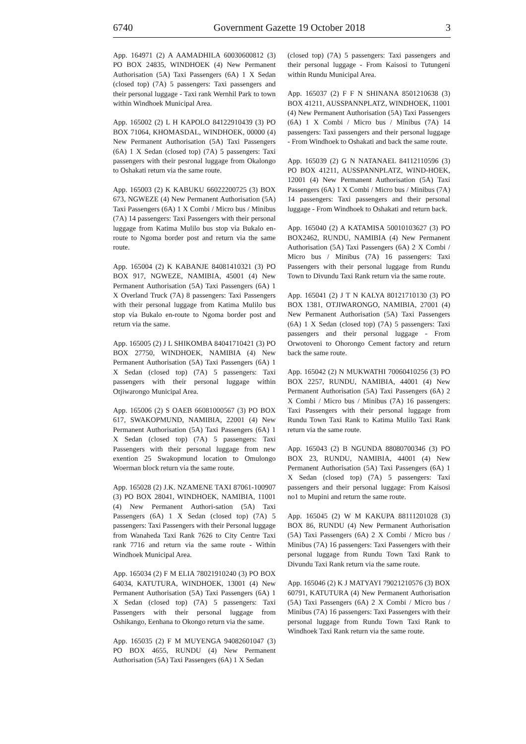6740 Government Gazette 19 October 2018 3
App. 164971 (2) A AAMADHILA 60030600812 (3) PO BOX 24835, WINDHOEK (4) New Permanent Authorisation (5A) Taxi Passengers (6A) 1 X Sedan (closed top) (7A) 5 passengers: Taxi passengers and their personal luggage - Taxi rank Wernhil Park to town within Windhoek Municipal Area.
App. 165002 (2) L H KAPOLO 84122910439 (3) PO BOX 71064, KHOMASDAL, WINDHOEK, 00000 (4) New Permanent Authorisation (5A) Taxi Passengers (6A) 1 X Sedan (closed top) (7A) 5 passengers: Taxi passengers with their pesronal luggage from Okalongo to Oshakati return via the same route.
App. 165003 (2) K KABUKU 66022200725 (3) BOX 673, NGWEZE (4) New Permanent Authorisation (5A) Taxi Passengers (6A) 1 X Combi / Micro bus / Minibus (7A) 14 passengers: Taxi Passengers with their personal luggage from Katima Mulilo bus stop via Bukalo en-route to Ngoma border post and return via the same route.
App. 165004 (2) K KABANJE 84081410321 (3) PO BOX 917, NGWEZE, NAMIBIA, 45001 (4) New Permanent Authorisation (5A) Taxi Passengers (6A) 1 X Overland Truck (7A) 8 passengers: Taxi Passengers with their personal luggage from Katima Mulilo bus stop via Bukalo en-route to Ngoma border post and return via the same.
App. 165005 (2) J L SHIKOMBA 84041710421 (3) PO BOX 27750, WINDHOEK, NAMIBIA (4) New Permanent Authorisation (5A) Taxi Passengers (6A) 1 X Sedan (closed top) (7A) 5 passengers: Taxi passengers with their personal luggage within Otjiwarongo Municipal Area.
App. 165006 (2) S OAEB 66081000567 (3) PO BOX 617, SWAKOPMUND, NAMIBIA, 22001 (4) New Permanent Authorisation (5A) Taxi Passengers (6A) 1 X Sedan (closed top) (7A) 5 passengers: Taxi Passengers with their personal luggage from new exention 25 Swakopmund location to Omulongo Woerman block return via the same route.
App. 165028 (2) J.K. NZAMENE TAXI 87061-100907 (3) PO BOX 28041, WINDHOEK, NAMIBIA, 11001 (4) New Permanent Authori-sation (5A) Taxi Passengers (6A) 1 X Sedan (closed top) (7A) 5 passengers: Taxi Passengers with their Personal luggage from Wanaheda Taxi Rank 7626 to City Centre Taxi rank 7716 and return via the same route - Within Windhoek Municipal Area.
App. 165034 (2) F M ELIA 78021910240 (3) PO BOX 64034, KATUTURA, WINDHOEK, 13001 (4) New Permanent Authorisation (5A) Taxi Passengers (6A) 1 X Sedan (closed top) (7A) 5 passengers: Taxi Passengers with their personal luggage from Oshikango, Eenhana to Okongo return via the same.
App. 165035 (2) F M MUYENGA 94082601047 (3) PO BOX 4655, RUNDU (4) New Permanent Authorisation (5A) Taxi Passengers (6A) 1 X Sedan
(closed top) (7A) 5 passengers: Taxi passengers and their personal luggage - From Kaisosi to Tutungeni within Rundu Municipal Area.
App. 165037 (2) F F N SHINANA 8501210638 (3) BOX 41211, AUSSPANNPLATZ, WINDHOEK, 11001 (4) New Permanent Authorisation (5A) Taxi Passengers (6A) 1 X Combi / Micro bus / Minibus (7A) 14 passengers: Taxi passengers and their personal luggage - From Windhoek to Oshakati and back the same route.
App. 165039 (2) G N NATANAEL 84112110596 (3) PO BOX 41211, AUSSPANNPLATZ, WIND-HOEK, 12001 (4) New Permanent Authorisation (5A) Taxi Passengers (6A) 1 X Combi / Micro bus / Minibus (7A) 14 passengers: Taxi passengers and their personal luggage - From Windhoek to Oshakati and return back.
App. 165040 (2) A KATAMISA 50010103627 (3) PO BOX2462, RUNDU, NAMIBIA (4) New Permanent Authorisation (5A) Taxi Passengers (6A) 2 X Combi / Micro bus / Minibus (7A) 16 passengers: Taxi Passengers with their personal luggage from Rundu Town to Divundu Taxi Rank return via the same route.
App. 165041 (2) J T N KALYA 80121710130 (3) PO BOX 1381, OTJIWARONGO, NAMIBIA, 27001 (4) New Permanent Authorisation (5A) Taxi Passengers (6A) 1 X Sedan (closed top) (7A) 5 passengers: Taxi passengers and their personal luggage - From Orwotoveni to Ohorongo Cement factory and return back the same route.
App. 165042 (2) N MUKWATHI 70060410256 (3) PO BOX 2257, RUNDU, NAMIBIA, 44001 (4) New Permanent Authorisation (5A) Taxi Passengers (6A) 2 X Combi / Micro bus / Minibus (7A) 16 passengers: Taxi Passengers with their personal luggage from Rundu Town Taxi Rank to Katima Mulilo Taxi Rank return via the same route.
App. 165043 (2) B NGUNDA 88080700346 (3) PO BOX 23, RUNDU, NAMIBIA, 44001 (4) New Permanent Authorisation (5A) Taxi Passengers (6A) 1 X Sedan (closed top) (7A) 5 passengers: Taxi passengers and their personal luggage: From Kaisosi no1 to Mupini and return the same route.
App. 165045 (2) W M KAKUPA 88111201028 (3) BOX 86, RUNDU (4) New Permanent Authorisation (5A) Taxi Passengers (6A) 2 X Combi / Micro bus / Minibus (7A) 16 passengers: Taxi Passengers with their personal luggage from Rundu Town Taxi Rank to Divundu Taxi Rank return via the same route.
App. 165046 (2) K J MATYAYI 79021210576 (3) BOX 60791, KATUTURA (4) New Permanent Authorisation (5A) Taxi Passengers (6A) 2 X Combi / Micro bus / Minibus (7A) 16 passengers: Taxi Passengers with their personal luggage from Rundu Town Taxi Rank to Windhoek Taxi Rank return via the same route.